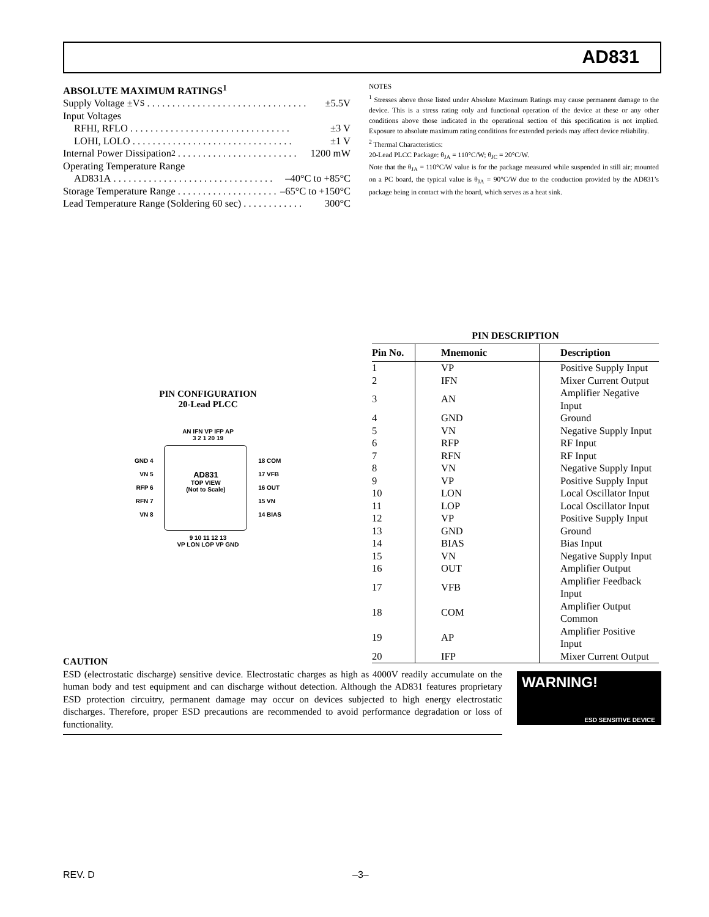AD831
ABSOLUTE MAXIMUM RATINGS<sup>1</sup>
Supply Voltage ±V<sub>S</sub>. . . . . . . . . . . . . . . . . . . . . . . . . . . . . . . . ±5.5V
Input Voltages
RFHI, RFLO. . . . . . . . . . . . . . . . . . . . . . . . . . . . . . . . ±3 V
LOHI, LOLO. . . . . . . . . . . . . . . . . . . . . . . . . . . . . . . . ±1 V
Internal Power Dissipation<sup>2</sup>. . . . . . . . . . . . . . . . . . . . . . . . 1200 mW
Operating Temperature Range
AD831A. . . . . . . . . . . . . . . . . . . . . . . . . . . . . . . . –40°C to +85°C
Storage Temperature Range. . . . . . . . . . . . . . . . . . . . –65°C to +150°C
Lead Temperature Range (Soldering 60 sec). . . . . . . . . . . . 300°C
NOTES
<sup>1</sup> Stresses above those listed under Absolute Maximum Ratings may cause permanent damage to the device. This is a stress rating only and functional operation of the device at these or any other conditions above those indicated in the operational section of this specification is not implied. Exposure to absolute maximum rating conditions for extended periods may affect device reliability.
<sup>2</sup> Thermal Characteristics:
20-Lead PLCC Package: θ<sub>JA</sub> = 110°C/W; θ<sub>JC</sub> = 20°C/W.
Note that the θ<sub>JA</sub> = 110°C/W value is for the package measured while suspended in still air; mounted on a PC board, the typical value is θ<sub>JA</sub> = 90°C/W due to the conduction provided by the AD831’s package being in contact with the board, which serves as a heat sink.
PIN CONFIGURATION
20-Lead PLCC
AN IFN VP IFP AP
3 2 1 20 19
GND 4
VN 5
RFP 6
RFN 7
VN 8
AD831
TOP VIEW
(Not to Scale)
18 COM
17 VFB
16 OUT
15 VN
14 BIAS
9 10 11 12 13
VP LON LOP VP GND
PIN DESCRIPTION
| Pin No. | Mnemonic | Description |
| --- | --- | --- |
| 1 | VP | Positive Supply Input |
| 2 | IFN | Mixer Current Output |
| 3 | AN | Amplifier Negative Input |
| 4 | GND | Ground |
| 5 | VN | Negative Supply Input |
| 6 | RFP | RF Input |
| 7 | RFN | RF Input |
| 8 | VN | Negative Supply Input |
| 9 | VP | Positive Supply Input |
| 10 | LON | Local Oscillator Input |
| 11 | LOP | Local Oscillator Input |
| 12 | VP | Positive Supply Input |
| 13 | GND | Ground |
| 14 | BIAS | Bias Input |
| 15 | VN | Negative Supply Input |
| 16 | OUT | Amplifier Output |
| 17 | VFB | Amplifier Feedback Input |
| 18 | COM | Amplifier Output Common |
| 19 | AP | Amplifier Positive Input |
| 20 | IFP | Mixer Current Output |
CAUTION
ESD (electrostatic discharge) sensitive device. Electrostatic charges as high as 4000V readily accumulate on the human body and test equipment and can discharge without detection. Although the AD831 features proprietary ESD protection circuitry, permanent damage may occur on devices subjected to high energy electrostatic discharges. Therefore, proper ESD precautions are recommended to avoid performance degradation or loss of functionality.
WARNING!
ESD SENSITIVE DEVICE
REV. D –3–